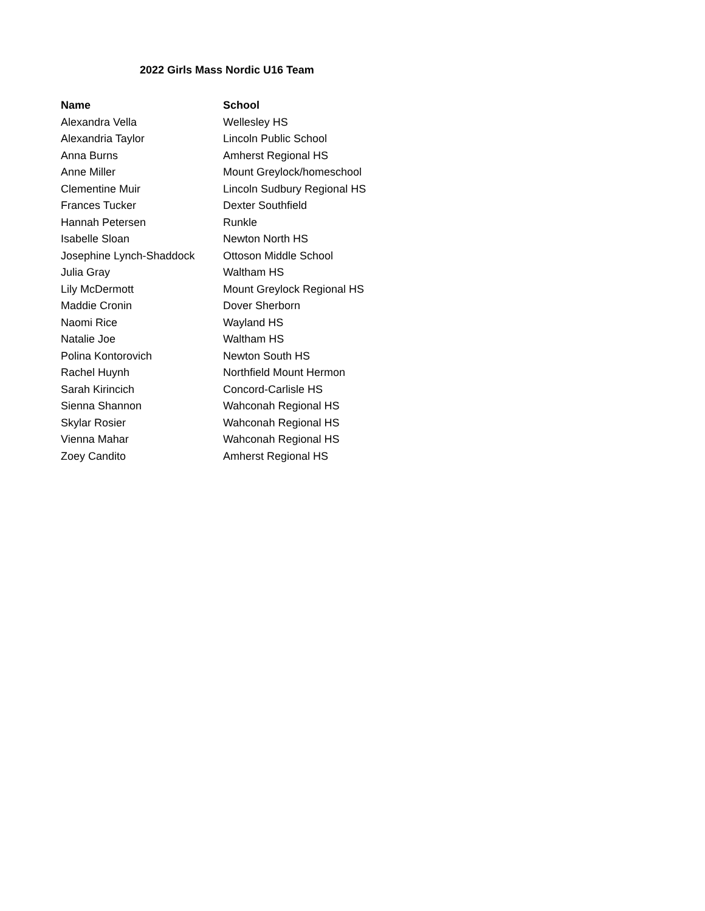2022 Girls Mass Nordic U16 Team
| Name | School |
| --- | --- |
| Alexandra Vella | Wellesley HS |
| Alexandria Taylor | Lincoln Public School |
| Anna Burns | Amherst Regional HS |
| Anne Miller | Mount Greylock/homeschool |
| Clementine Muir | Lincoln Sudbury Regional HS |
| Frances Tucker | Dexter Southfield |
| Hannah Petersen | Runkle |
| Isabelle Sloan | Newton North HS |
| Josephine Lynch-Shaddock | Ottoson Middle School |
| Julia Gray | Waltham HS |
| Lily McDermott | Mount Greylock Regional HS |
| Maddie Cronin | Dover Sherborn |
| Naomi Rice | Wayland HS |
| Natalie Joe | Waltham HS |
| Polina Kontorovich | Newton South HS |
| Rachel Huynh | Northfield Mount Hermon |
| Sarah Kirincich | Concord-Carlisle HS |
| Sienna Shannon | Wahconah Regional HS |
| Skylar Rosier | Wahconah Regional HS |
| Vienna Mahar | Wahconah Regional HS |
| Zoey Candito | Amherst Regional HS |